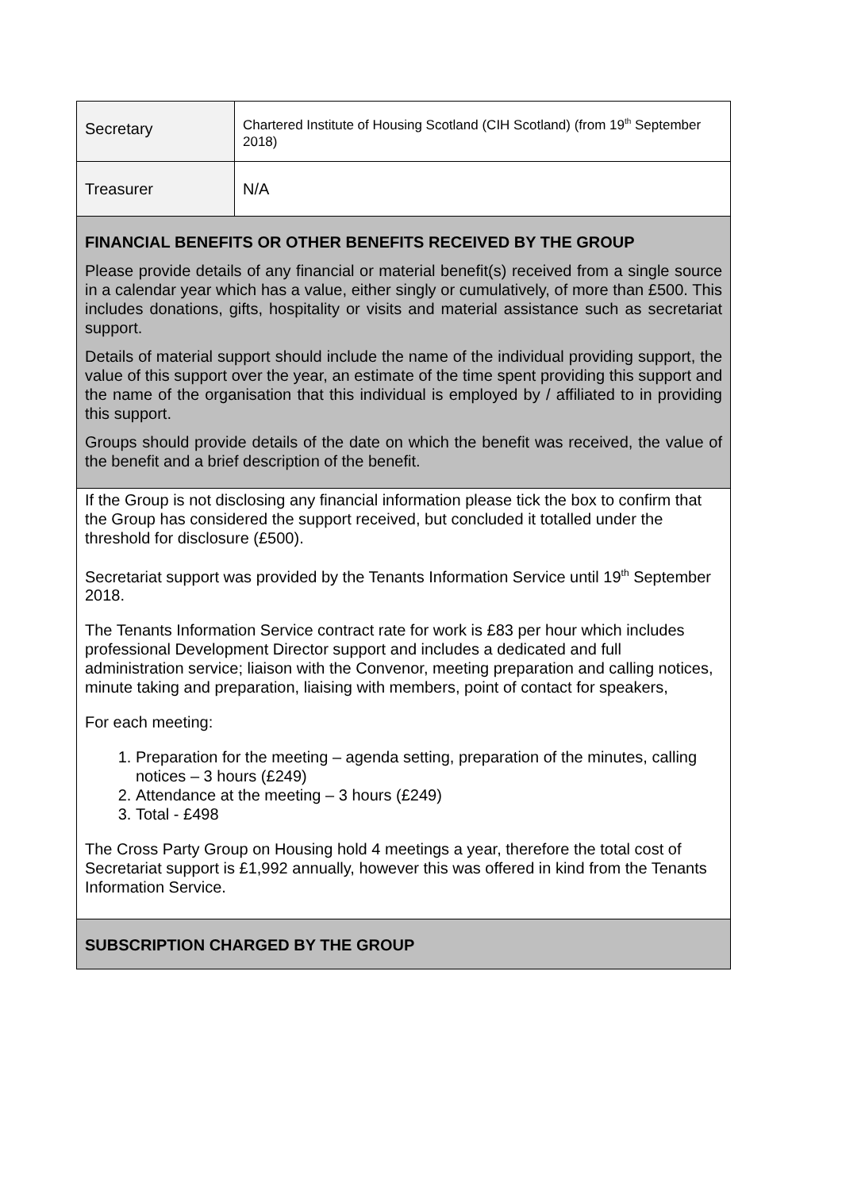| Secretary | Chartered Institute of Housing Scotland (CIH Scotland) (from 19<sup>th</sup> September 2018) |
| Treasurer | N/A |
| FINANCIAL BENEFITS OR OTHER BENEFITS RECEIVED BY THE GROUP Please provide details of any financial or material benefit(s) received from a single source in a calendar year which has a value, either singly or cumulatively, of more than £500. This includes donations, gifts, hospitality or visits and material assistance such as secretariat support. Details of material support should include the name of the individual providing support, the value of this support over the year, an estimate of the time spent providing this support and the name of the organisation that this individual is employed by / affiliated to in providing this support. Groups should provide details of the date on which the benefit was received, the value of the benefit and a brief description of the benefit. | |
| If the Group is not disclosing any financial information please tick the box to confirm that the Group has considered the support received, but concluded it totalled under the threshold for disclosure (£500). Secretariat support was provided by the Tenants Information Service until 19<sup>th</sup> September 2018. The Tenants Information Service contract rate for work is £83 per hour which includes professional Development Director support and includes a dedicated and full administration service; liaison with the Convenor, meeting preparation and calling notices, minute taking and preparation, liaising with members, point of contact for speakers, For each meeting: 1. Preparation for the meeting – agenda setting, preparation of the minutes, calling notices – 3 hours (£249) 2. Attendance at the meeting – 3 hours (£249) 3. Total - £498 The Cross Party Group on Housing hold 4 meetings a year, therefore the total cost of Secretariat support is £1,992 annually, however this was offered in kind from the Tenants Information Service. | |
| SUBSCRIPTION CHARGED BY THE GROUP | |